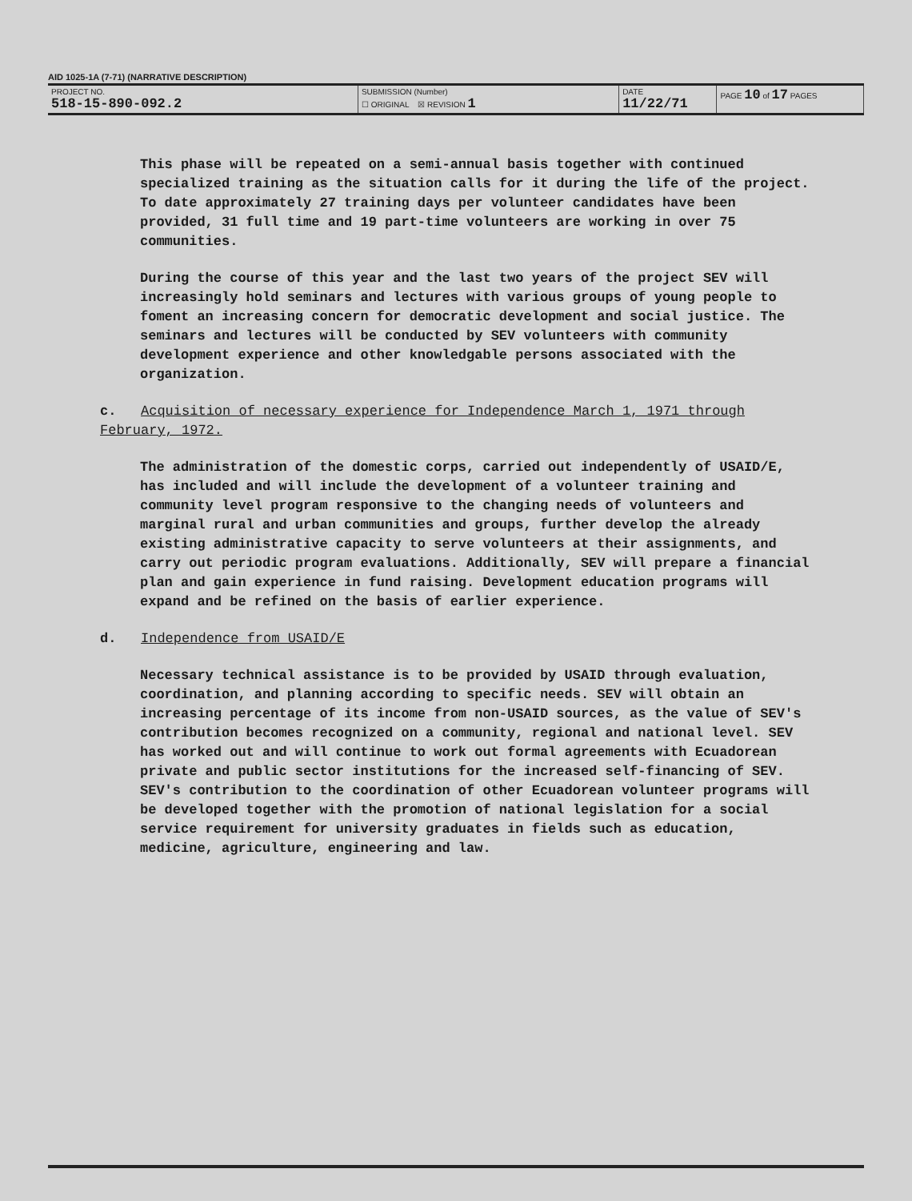AID 1025-1A (7-71) (NARRATIVE DESCRIPTION)
| PROJECT NO. 518-15-890-092.2 | SUBMISSION (Number) ☐ ORIGINAL ☒ REVISION 1 | DATE 11/22/71 | PAGE 10 of 17 PAGES |
This phase will be repeated on a semi-annual basis together with continued specialized training as the situation calls for it during the life of the project. To date approximately 27 training days per volunteer candidates have been provided, 31 full time and 19 part-time volunteers are working in over 75 communities.
During the course of this year and the last two years of the project SEV will increasingly hold seminars and lectures with various groups of young people to foment an increasing concern for democratic development and social justice. The seminars and lectures will be conducted by SEV volunteers with community development experience and other knowledgable persons associated with the organization.
c. Acquisition of necessary experience for Independence March 1, 1971 through February, 1972.
The administration of the domestic corps, carried out independently of USAID/E, has included and will include the development of a volunteer training and community level program responsive to the changing needs of volunteers and marginal rural and urban communities and groups, further develop the already existing administrative capacity to serve volunteers at their assignments, and carry out periodic program evaluations. Additionally, SEV will prepare a financial plan and gain experience in fund raising. Development education programs will expand and be refined on the basis of earlier experience.
d. Independence from USAID/E
Necessary technical assistance is to be provided by USAID through evaluation, coordination, and planning according to specific needs. SEV will obtain an increasing percentage of its income from non-USAID sources, as the value of SEV's contribution becomes recognized on a community, regional and national level. SEV has worked out and will continue to work out formal agreements with Ecuadorean private and public sector institutions for the increased self-financing of SEV. SEV's contribution to the coordination of other Ecuadorean volunteer programs will be developed together with the promotion of national legislation for a social service requirement for university graduates in fields such as education, medicine, agriculture, engineering and law.